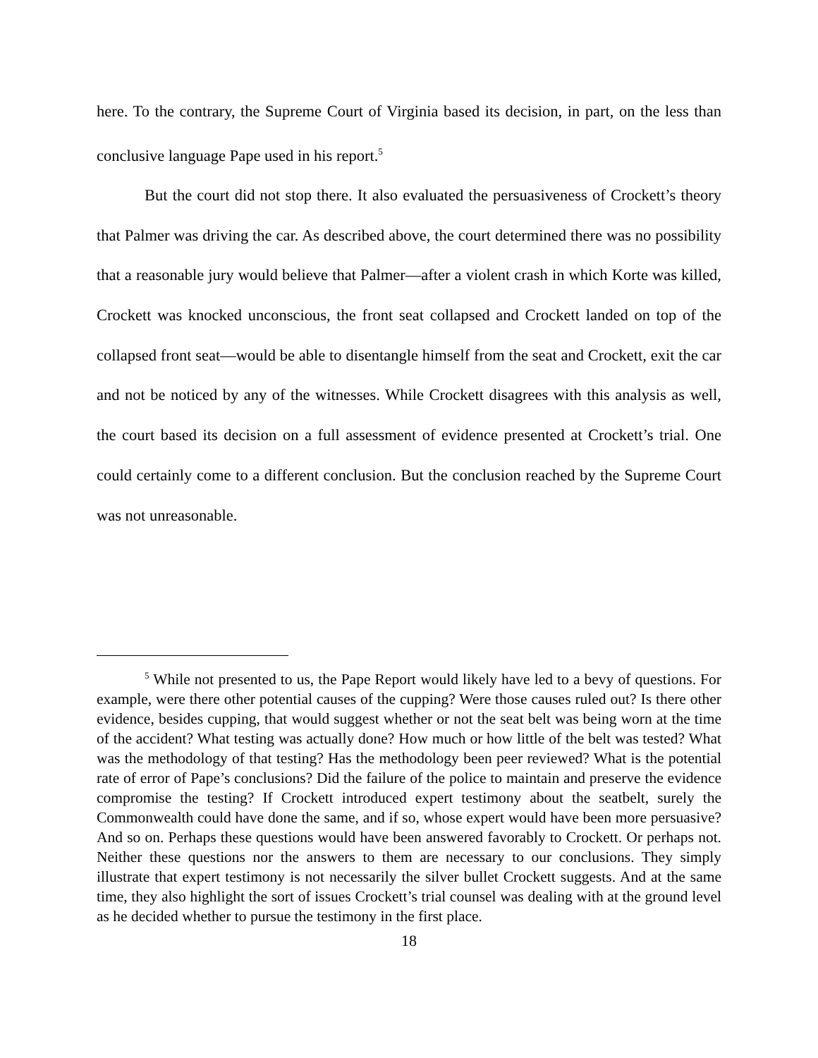here. To the contrary, the Supreme Court of Virginia based its decision, in part, on the less than conclusive language Pape used in his report.<sup>5</sup>
But the court did not stop there. It also evaluated the persuasiveness of Crockett’s theory that Palmer was driving the car. As described above, the court determined there was no possibility that a reasonable jury would believe that Palmer—after a violent crash in which Korte was killed, Crockett was knocked unconscious, the front seat collapsed and Crockett landed on top of the collapsed front seat—would be able to disentangle himself from the seat and Crockett, exit the car and not be noticed by any of the witnesses. While Crockett disagrees with this analysis as well, the court based its decision on a full assessment of evidence presented at Crockett’s trial. One could certainly come to a different conclusion. But the conclusion reached by the Supreme Court was not unreasonable.
<sup>5</sup> While not presented to us, the Pape Report would likely have led to a bevy of questions. For example, were there other potential causes of the cupping? Were those causes ruled out? Is there other evidence, besides cupping, that would suggest whether or not the seat belt was being worn at the time of the accident? What testing was actually done? How much or how little of the belt was tested? What was the methodology of that testing? Has the methodology been peer reviewed? What is the potential rate of error of Pape’s conclusions? Did the failure of the police to maintain and preserve the evidence compromise the testing? If Crockett introduced expert testimony about the seatbelt, surely the Commonwealth could have done the same, and if so, whose expert would have been more persuasive? And so on. Perhaps these questions would have been answered favorably to Crockett. Or perhaps not. Neither these questions nor the answers to them are necessary to our conclusions. They simply illustrate that expert testimony is not necessarily the silver bullet Crockett suggests. And at the same time, they also highlight the sort of issues Crockett’s trial counsel was dealing with at the ground level as he decided whether to pursue the testimony in the first place.
18